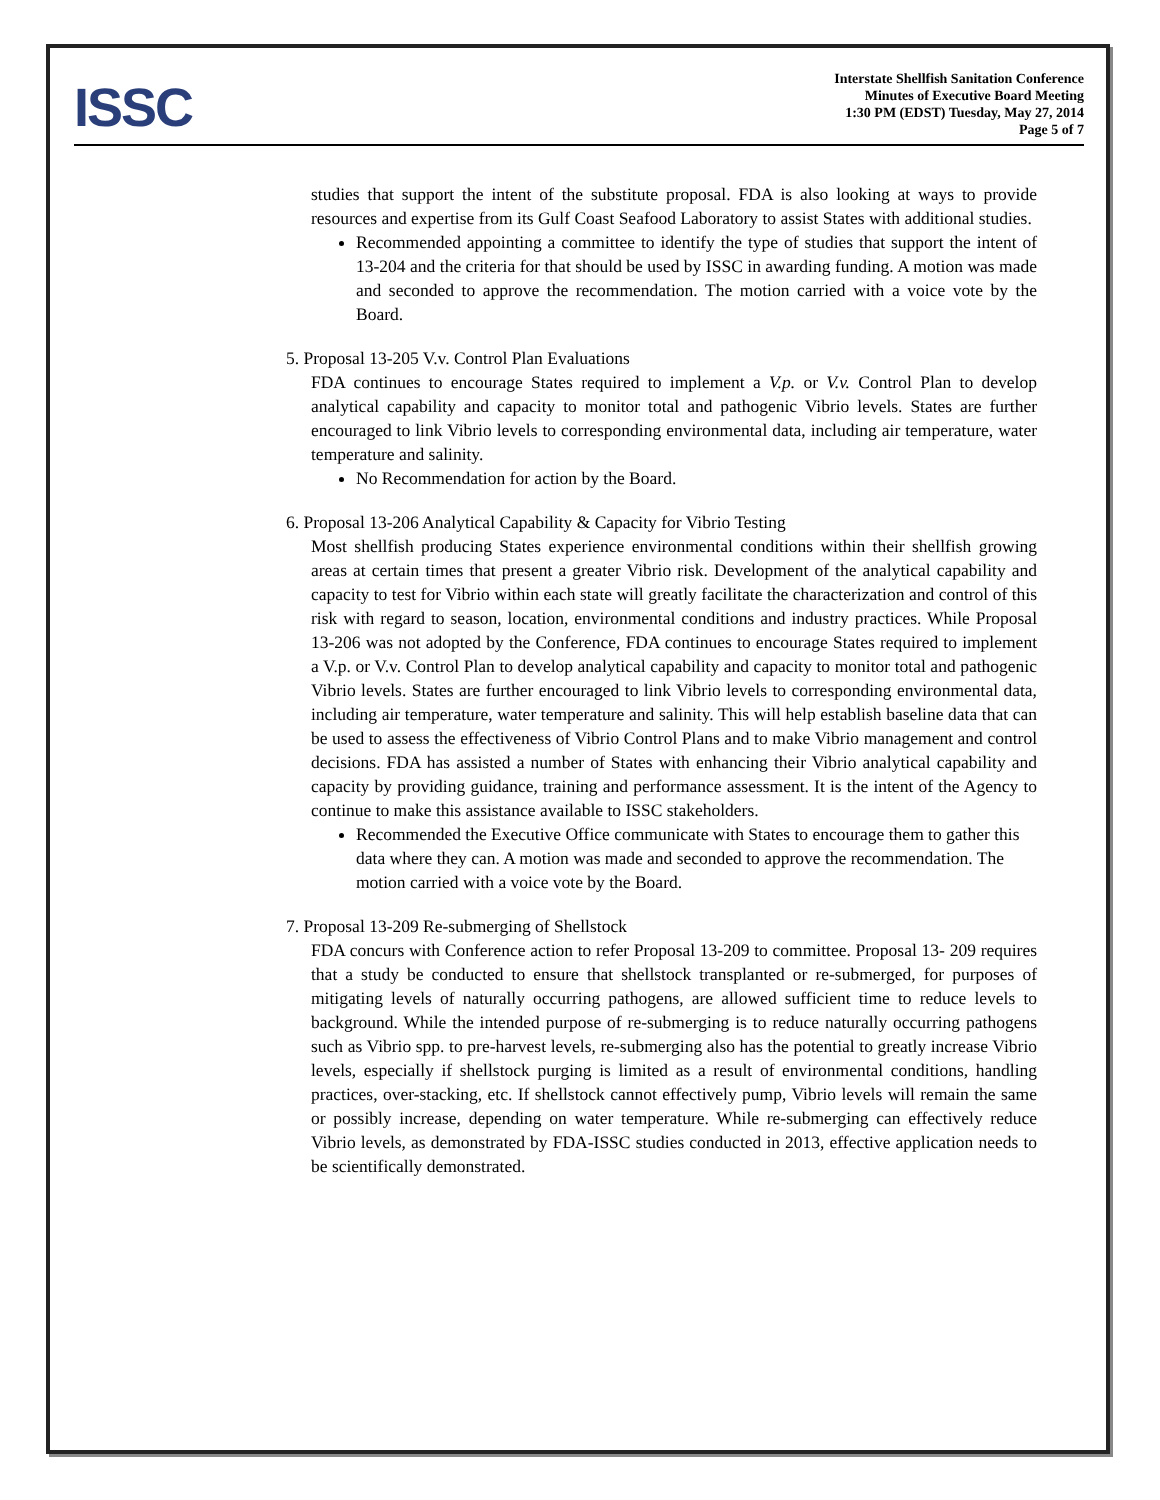ISSC
Interstate Shellfish Sanitation Conference
Minutes of Executive Board Meeting
1:30 PM (EDST) Tuesday, May 27, 2014
Page 5 of 7
studies that support the intent of the substitute proposal. FDA is also looking at ways to provide resources and expertise from its Gulf Coast Seafood Laboratory to assist States with additional studies.
Recommended appointing a committee to identify the type of studies that support the intent of 13-204 and the criteria for that should be used by ISSC in awarding funding. A motion was made and seconded to approve the recommendation. The motion carried with a voice vote by the Board.
5. Proposal 13-205 V.v. Control Plan Evaluations
FDA continues to encourage States required to implement a V.p. or V.v. Control Plan to develop analytical capability and capacity to monitor total and pathogenic Vibrio levels. States are further encouraged to link Vibrio levels to corresponding environmental data, including air temperature, water temperature and salinity.
No Recommendation for action by the Board.
6. Proposal 13-206 Analytical Capability & Capacity for Vibrio Testing
Most shellfish producing States experience environmental conditions within their shellfish growing areas at certain times that present a greater Vibrio risk. Development of the analytical capability and capacity to test for Vibrio within each state will greatly facilitate the characterization and control of this risk with regard to season, location, environmental conditions and industry practices. While Proposal 13-206 was not adopted by the Conference, FDA continues to encourage States required to implement a V.p. or V.v. Control Plan to develop analytical capability and capacity to monitor total and pathogenic Vibrio levels. States are further encouraged to link Vibrio levels to corresponding environmental data, including air temperature, water temperature and salinity. This will help establish baseline data that can be used to assess the effectiveness of Vibrio Control Plans and to make Vibrio management and control decisions. FDA has assisted a number of States with enhancing their Vibrio analytical capability and capacity by providing guidance, training and performance assessment. It is the intent of the Agency to continue to make this assistance available to ISSC stakeholders.
Recommended the Executive Office communicate with States to encourage them to gather this data where they can. A motion was made and seconded to approve the recommendation. The motion carried with a voice vote by the Board.
7. Proposal 13-209 Re-submerging of Shellstock
FDA concurs with Conference action to refer Proposal 13-209 to committee. Proposal 13- 209 requires that a study be conducted to ensure that shellstock transplanted or re-submerged, for purposes of mitigating levels of naturally occurring pathogens, are allowed sufficient time to reduce levels to background. While the intended purpose of re-submerging is to reduce naturally occurring pathogens such as Vibrio spp. to pre-harvest levels, re-submerging also has the potential to greatly increase Vibrio levels, especially if shellstock purging is limited as a result of environmental conditions, handling practices, over-stacking, etc. If shellstock cannot effectively pump, Vibrio levels will remain the same or possibly increase, depending on water temperature. While re-submerging can effectively reduce Vibrio levels, as demonstrated by FDA-ISSC studies conducted in 2013, effective application needs to be scientifically demonstrated.